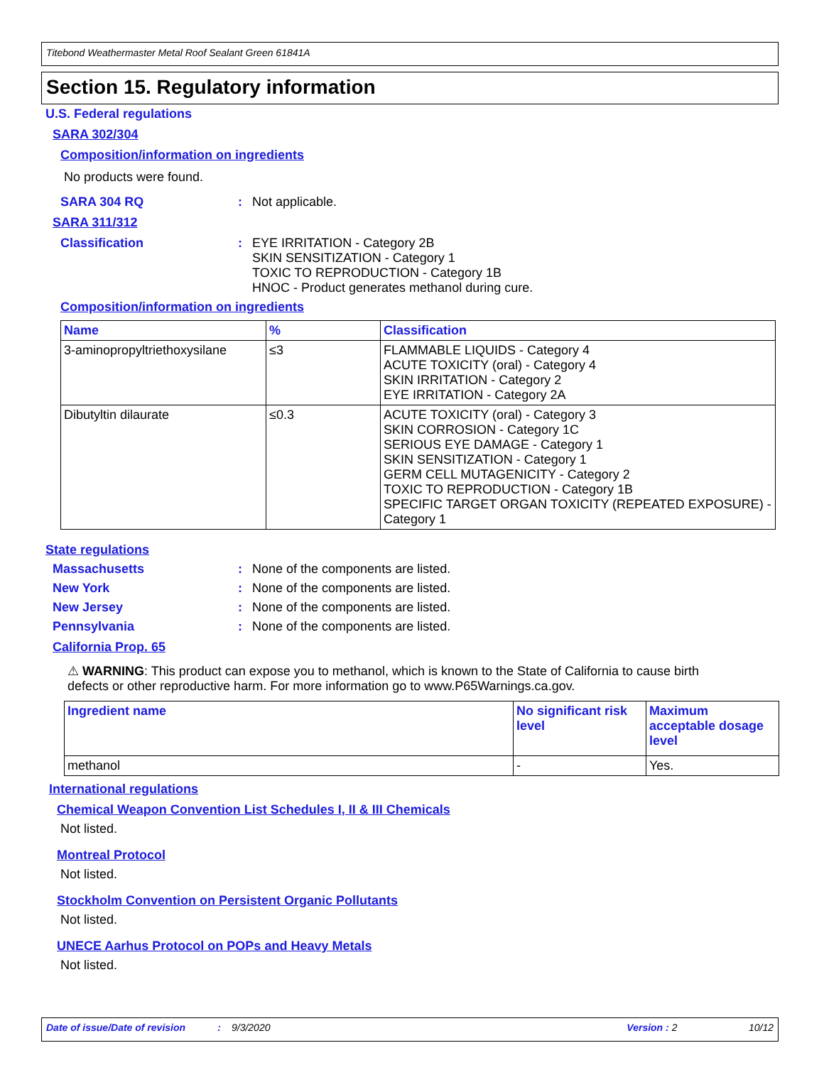Titebond Weathermaster Metal Roof Sealant Green 61841A
Section 15. Regulatory information
U.S. Federal regulations
SARA 302/304
Composition/information on ingredients
No products were found.
SARA 304 RQ: Not applicable.
SARA 311/312
Classification: EYE IRRITATION - Category 2B
SKIN SENSITIZATION - Category 1
TOXIC TO REPRODUCTION - Category 1B
HNOC - Product generates methanol during cure.
Composition/information on ingredients
| Name | % | Classification |
| --- | --- | --- |
| 3-aminopropyltriethoxysilane | ≤3 | FLAMMABLE LIQUIDS - Category 4 ACUTE TOXICITY (oral) - Category 4 SKIN IRRITATION - Category 2 EYE IRRITATION - Category 2A |
| Dibutyltin dilaurate | ≤0.3 | ACUTE TOXICITY (oral) - Category 3 SKIN CORROSION - Category 1C SERIOUS EYE DAMAGE - Category 1 SKIN SENSITIZATION - Category 1 GERM CELL MUTAGENICITY - Category 2 TOXIC TO REPRODUCTION - Category 1B SPECIFIC TARGET ORGAN TOXICITY (REPEATED EXPOSURE) - Category 1 |
State regulations
Massachusetts: None of the components are listed.
New York: None of the components are listed.
New Jersey: None of the components are listed.
Pennsylvania: None of the components are listed.
California Prop. 65
⚠ WARNING: This product can expose you to methanol, which is known to the State of California to cause birth defects or other reproductive harm. For more information go to www.P65Warnings.ca.gov.
| Ingredient name | No significant risk level | Maximum acceptable dosage level |
| --- | --- | --- |
| methanol | - | Yes. |
International regulations
Chemical Weapon Convention List Schedules I, II & III Chemicals
Not listed.
Montreal Protocol
Not listed.
Stockholm Convention on Persistent Organic Pollutants
Not listed.
UNECE Aarhus Protocol on POPs and Heavy Metals
Not listed.
Date of issue/Date of revision: 9/3/2020 Version : 2 10/12